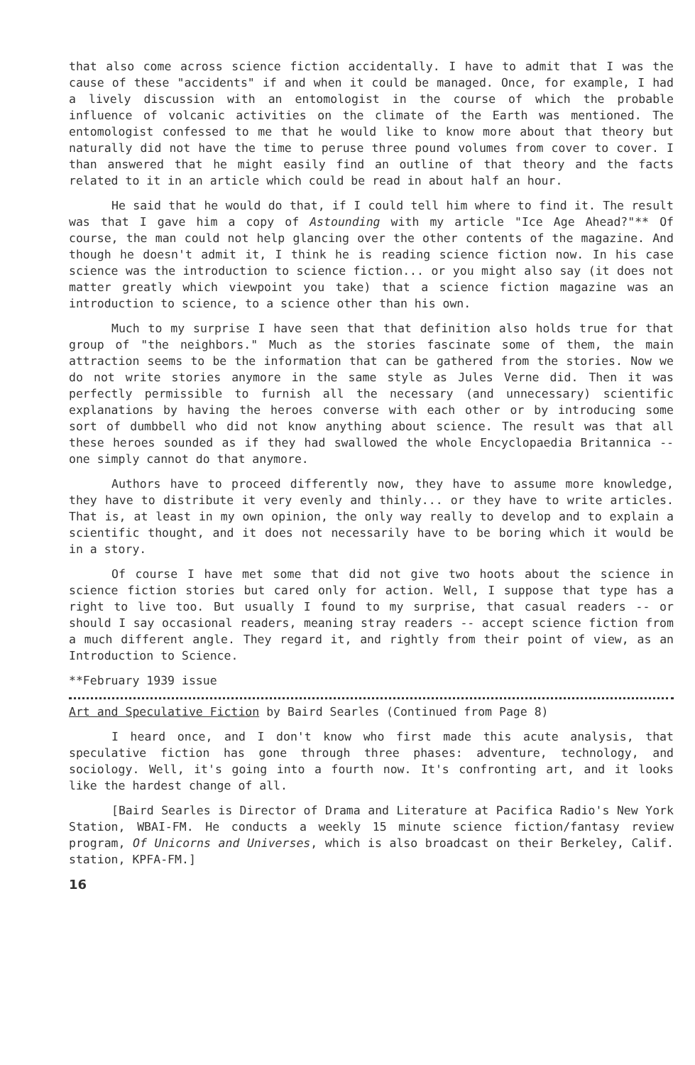that also come across science fiction accidentally. I have to admit that I was the cause of these "accidents" if and when it could be managed. Once, for example, I had a lively discussion with an entomologist in the course of which the probable influence of volcanic activities on the climate of the Earth was mentioned. The entomologist confessed to me that he would like to know more about that theory but naturally did not have the time to peruse three pound volumes from cover to cover. I than answered that he might easily find an outline of that theory and the facts related to it in an article which could be read in about half an hour.
He said that he would do that, if I could tell him where to find it. The result was that I gave him a copy of Astounding with my article "Ice Age Ahead?"** Of course, the man could not help glancing over the other contents of the magazine. And though he doesn't admit it, I think he is reading science fiction now. In his case science was the introduction to science fiction... or you might also say (it does not matter greatly which viewpoint you take) that a science fiction magazine was an introduction to science, to a science other than his own.
Much to my surprise I have seen that that definition also holds true for that group of "the neighbors." Much as the stories fascinate some of them, the main attraction seems to be the information that can be gathered from the stories. Now we do not write stories anymore in the same style as Jules Verne did. Then it was perfectly permissible to furnish all the necessary (and unnecessary) scientific explanations by having the heroes converse with each other or by introducing some sort of dumbbell who did not know anything about science. The result was that all these heroes sounded as if they had swallowed the whole Encyclopaedia Britannica -- one simply cannot do that anymore.
Authors have to proceed differently now, they have to assume more knowledge, they have to distribute it very evenly and thinly... or they have to write articles. That is, at least in my own opinion, the only way really to develop and to explain a scientific thought, and it does not necessarily have to be boring which it would be in a story.
Of course I have met some that did not give two hoots about the science in science fiction stories but cared only for action. Well, I suppose that type has a right to live too. But usually I found to my surprise, that casual readers -- or should I say occasional readers, meaning stray readers -- accept science fiction from a much different angle. They regard it, and rightly from their point of view, as an Introduction to Science.
**February 1939 issue
Art and Speculative Fiction by Baird Searles (Continued from Page 8)
I heard once, and I don't know who first made this acute analysis, that speculative fiction has gone through three phases: adventure, technology, and sociology. Well, it's going into a fourth now. It's confronting art, and it looks like the hardest change of all.
[Baird Searles is Director of Drama and Literature at Pacifica Radio's New York Station, WBAI-FM. He conducts a weekly 15 minute science fiction/fantasy review program, Of Unicorns and Universes, which is also broadcast on their Berkeley, Calif. station, KPFA-FM.]
16